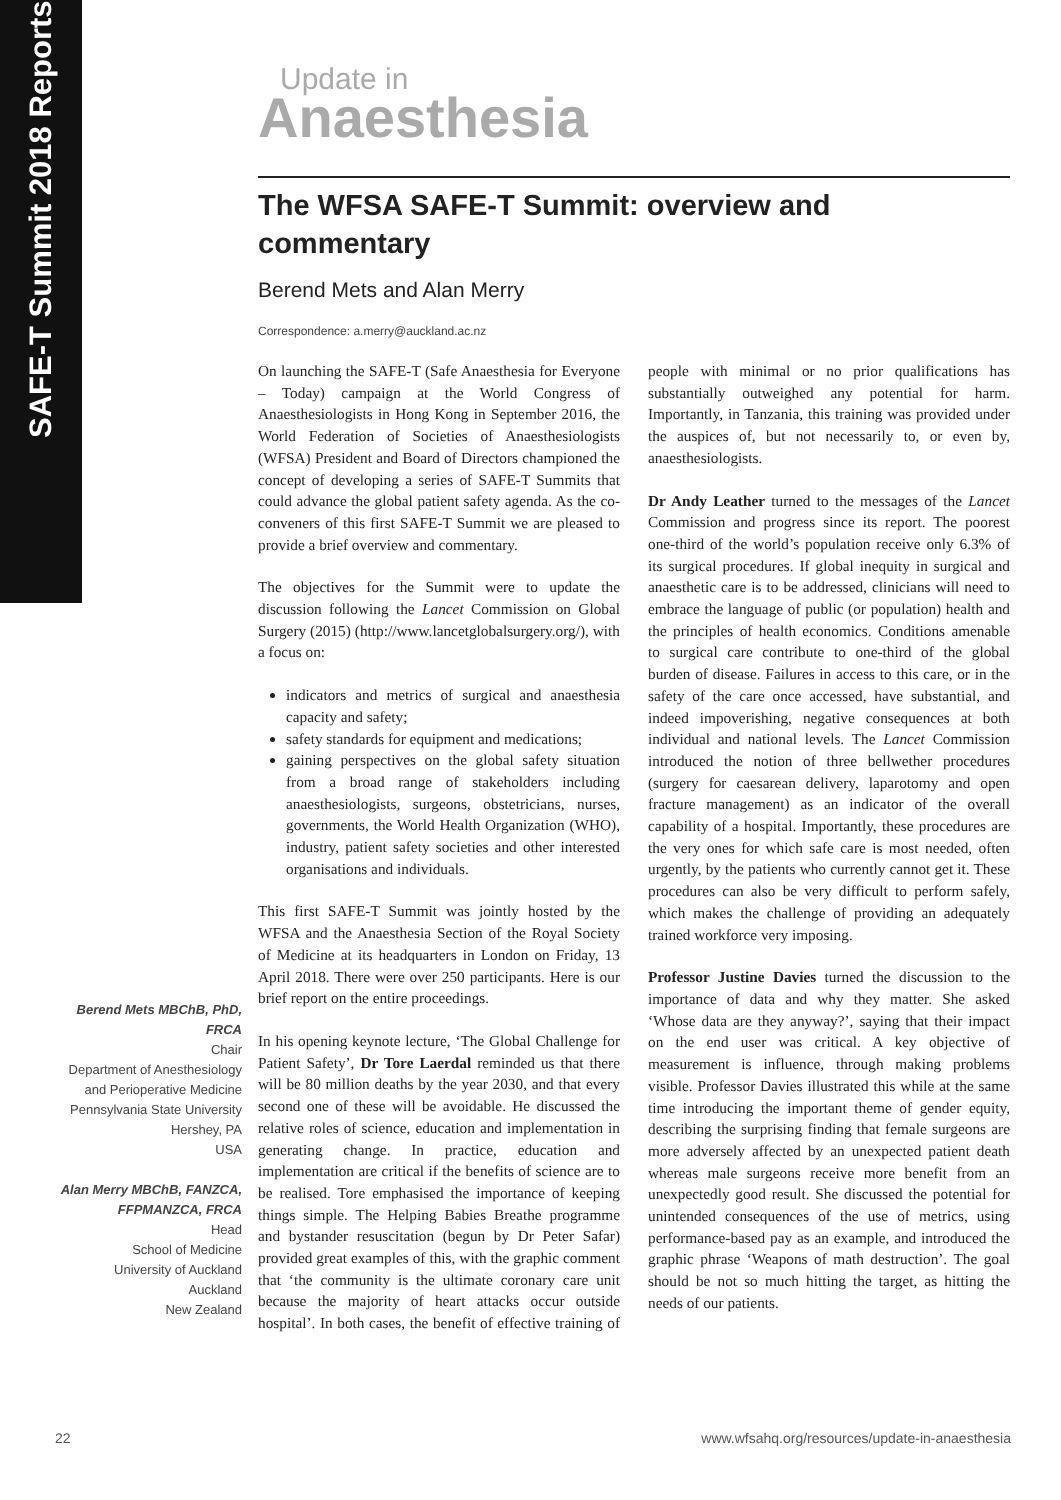SAFE-T Summit 2018 Reports
Update in
Anaesthesia
The WFSA SAFE-T Summit: overview and commentary
Berend Mets and Alan Merry
Correspondence: a.merry@auckland.ac.nz
On launching the SAFE-T (Safe Anaesthesia for Everyone – Today) campaign at the World Congress of Anaesthesiologists in Hong Kong in September 2016, the World Federation of Societies of Anaesthesiologists (WFSA) President and Board of Directors championed the concept of developing a series of SAFE-T Summits that could advance the global patient safety agenda. As the co-conveners of this first SAFE-T Summit we are pleased to provide a brief overview and commentary.
The objectives for the Summit were to update the discussion following the Lancet Commission on Global Surgery (2015) (http://www.lancetglobalsurgery.org/), with a focus on:
indicators and metrics of surgical and anaesthesia capacity and safety;
safety standards for equipment and medications;
gaining perspectives on the global safety situation from a broad range of stakeholders including anaesthesiologists, surgeons, obstetricians, nurses, governments, the World Health Organization (WHO), industry, patient safety societies and other interested organisations and individuals.
This first SAFE-T Summit was jointly hosted by the WFSA and the Anaesthesia Section of the Royal Society of Medicine at its headquarters in London on Friday, 13 April 2018. There were over 250 participants. Here is our brief report on the entire proceedings.
In his opening keynote lecture, ‘The Global Challenge for Patient Safety’, Dr Tore Laerdal reminded us that there will be 80 million deaths by the year 2030, and that every second one of these will be avoidable. He discussed the relative roles of science, education and implementation in generating change. In practice, education and implementation are critical if the benefits of science are to be realised. Tore emphasised the importance of keeping things simple. The Helping Babies Breathe programme and bystander resuscitation (begun by Dr Peter Safar) provided great examples of this, with the graphic comment that ‘the community is the ultimate coronary care unit because the majority of heart attacks occur outside hospital’. In both cases, the benefit of effective training of people with minimal or no prior qualifications has substantially outweighed any potential for harm. Importantly, in Tanzania, this training was provided under the auspices of, but not necessarily to, or even by, anaesthesiologists.
Dr Andy Leather turned to the messages of the Lancet Commission and progress since its report. The poorest one-third of the world’s population receive only 6.3% of its surgical procedures. If global inequity in surgical and anaesthetic care is to be addressed, clinicians will need to embrace the language of public (or population) health and the principles of health economics. Conditions amenable to surgical care contribute to one-third of the global burden of disease. Failures in access to this care, or in the safety of the care once accessed, have substantial, and indeed impoverishing, negative consequences at both individual and national levels. The Lancet Commission introduced the notion of three bellwether procedures (surgery for caesarean delivery, laparotomy and open fracture management) as an indicator of the overall capability of a hospital. Importantly, these procedures are the very ones for which safe care is most needed, often urgently, by the patients who currently cannot get it. These procedures can also be very difficult to perform safely, which makes the challenge of providing an adequately trained workforce very imposing.
Professor Justine Davies turned the discussion to the importance of data and why they matter. She asked ‘Whose data are they anyway?’, saying that their impact on the end user was critical. A key objective of measurement is influence, through making problems visible. Professor Davies illustrated this while at the same time introducing the important theme of gender equity, describing the surprising finding that female surgeons are more adversely affected by an unexpected patient death whereas male surgeons receive more benefit from an unexpectedly good result. She discussed the potential for unintended consequences of the use of metrics, using performance-based pay as an example, and introduced the graphic phrase ‘Weapons of math destruction’. The goal should be not so much hitting the target, as hitting the needs of our patients.
Berend Mets MBChB, PhD, FRCA
Chair
Department of Anesthesiology and Perioperative Medicine
Pennsylvania State University
Hershey, PA
USA
Alan Merry MBChB, FANZCA, FFPMANZCA, FRCA
Head
School of Medicine
University of Auckland
Auckland
New Zealand
22 www.wfsahq.org/resources/update-in-anaesthesia